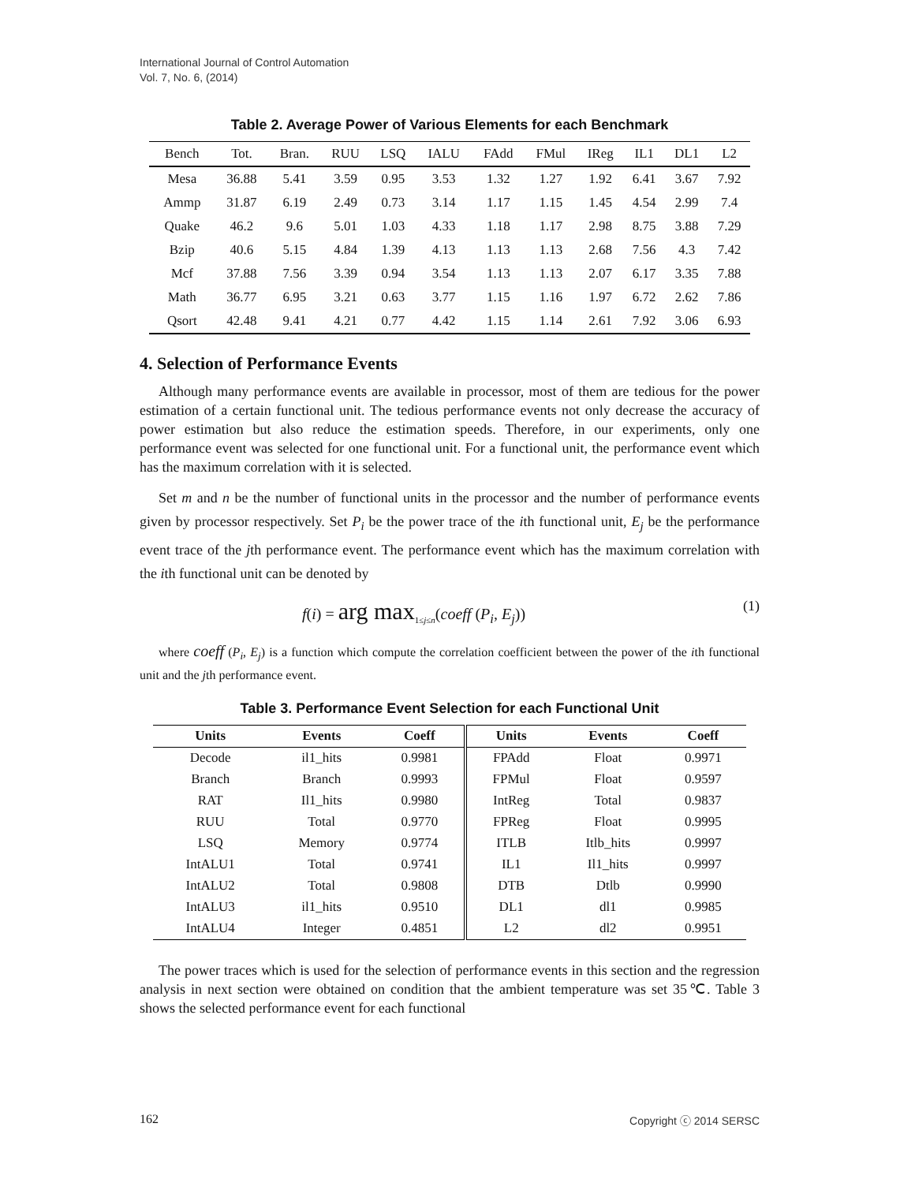International Journal of Control Automation
Vol. 7, No. 6, (2014)
Table 2. Average Power of Various Elements for each Benchmark
| Bench | Tot. | Bran. | RUU | LSQ | IALU | FAdd | FMul | IReg | IL1 | DL1 | L2 |
| --- | --- | --- | --- | --- | --- | --- | --- | --- | --- | --- | --- |
| Mesa | 36.88 | 5.41 | 3.59 | 0.95 | 3.53 | 1.32 | 1.27 | 1.92 | 6.41 | 3.67 | 7.92 |
| Ammp | 31.87 | 6.19 | 2.49 | 0.73 | 3.14 | 1.17 | 1.15 | 1.45 | 4.54 | 2.99 | 7.4 |
| Quake | 46.2 | 9.6 | 5.01 | 1.03 | 4.33 | 1.18 | 1.17 | 2.98 | 8.75 | 3.88 | 7.29 |
| Bzip | 40.6 | 5.15 | 4.84 | 1.39 | 4.13 | 1.13 | 1.13 | 2.68 | 7.56 | 4.3 | 7.42 |
| Mcf | 37.88 | 7.56 | 3.39 | 0.94 | 3.54 | 1.13 | 1.13 | 2.07 | 6.17 | 3.35 | 7.88 |
| Math | 36.77 | 6.95 | 3.21 | 0.63 | 3.77 | 1.15 | 1.16 | 1.97 | 6.72 | 2.62 | 7.86 |
| Qsort | 42.48 | 9.41 | 4.21 | 0.77 | 4.42 | 1.15 | 1.14 | 2.61 | 7.92 | 3.06 | 6.93 |
4. Selection of Performance Events
Although many performance events are available in processor, most of them are tedious for the power estimation of a certain functional unit. The tedious performance events not only decrease the accuracy of power estimation but also reduce the estimation speeds. Therefore, in our experiments, only one performance event was selected for one functional unit. For a functional unit, the performance event which has the maximum correlation with it is selected.
Set m and n be the number of functional units in the processor and the number of performance events given by processor respectively. Set P<sub>i</sub> be the power trace of the ith functional unit, E<sub>j</sub> be the performance event trace of the jth performance event. The performance event which has the maximum correlation with the ith functional unit can be denoted by
f(i) = arg max<sub>1≤j≤n</sub>(coeff (P<sub>i</sub>, E<sub>j</sub>)) (1)
where coeff (P<sub>i</sub>, E<sub>j</sub>) is a function which compute the correlation coefficient between the power of the ith functional unit and the jth performance event.
Table 3. Performance Event Selection for each Functional Unit
| Units | Events | Coeff | Units | Events | Coeff |
| --- | --- | --- | --- | --- | --- |
| Decode | il1_hits | 0.9981 | FPAdd | Float | 0.9971 |
| Branch | Branch | 0.9993 | FPMul | Float | 0.9597 |
| RAT | Il1_hits | 0.9980 | IntReg | Total | 0.9837 |
| RUU | Total | 0.9770 | FPReg | Float | 0.9995 |
| LSQ | Memory | 0.9774 | ITLB | Itlb_hits | 0.9997 |
| IntALU1 | Total | 0.9741 | IL1 | Il1_hits | 0.9997 |
| IntALU2 | Total | 0.9808 | DTB | Dtlb | 0.9990 |
| IntALU3 | il1_hits | 0.9510 | DL1 | dl1 | 0.9985 |
| IntALU4 | Integer | 0.4851 | L2 | dl2 | 0.9951 |
The power traces which is used for the selection of performance events in this section and the regression analysis in next section were obtained on condition that the ambient temperature was set 35℃. Table 3 shows the selected performance event for each functional
162 Copyright ⓒ 2014 SERSC